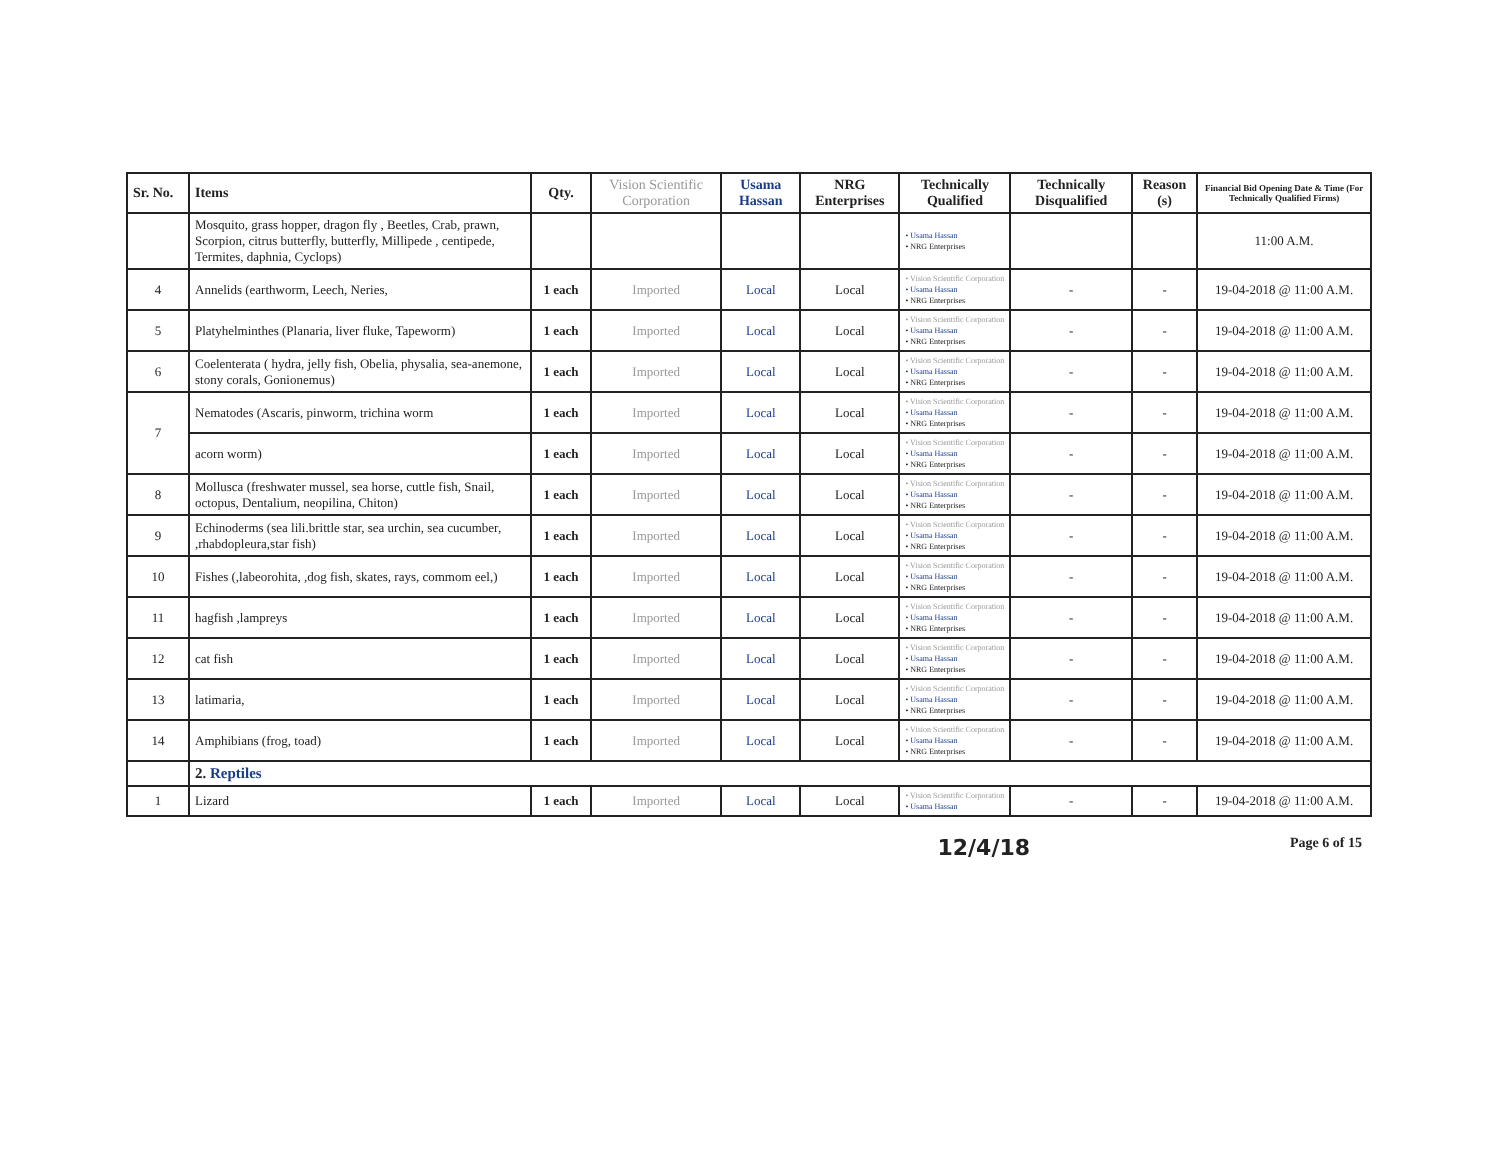| Sr. No. | Items | Qty. | Vision Scientific Corporation | Usama Hassan | NRG Enterprises | Technically Qualified | Technically Disqualified | Reason (s) | Financial Bid Opening Date & Time (For Technically Qualified Firms) |
| --- | --- | --- | --- | --- | --- | --- | --- | --- | --- |
| | Mosquito, grass hopper, dragon fly , Beetles, Crab, prawn, Scorpion, citrus butterfly, butterfly, Millipede , centipede, Termites, daphnia, Cyclops) | | | | | • Usama Hassan • NRG Enterprises | | | 11:00 A.M. |
| 4 | Annelids (earthworm, Leech, Neries, | 1 each | Imported | Local | Local | • Vision Scientific Corporation • Usama Hassan • NRG Enterprises | - | - | 19-04-2018 @ 11:00 A.M. |
| 5 | Platyhelminthes (Planaria, liver fluke, Tapeworm) | 1 each | Imported | Local | Local | • Vision Scientific Corporation • Usama Hassan • NRG Enterprises | - | - | 19-04-2018 @ 11:00 A.M. |
| 6 | Coelenterata ( hydra, jelly fish, Obelia, physalia, sea-anemone, stony corals, Gonionemus) | 1 each | Imported | Local | Local | • Vision Scientific Corporation • Usama Hassan • NRG Enterprises | - | - | 19-04-2018 @ 11:00 A.M. |
| 7 | Nematodes (Ascaris, pinworm, trichina worm | 1 each | Imported | Local | Local | • Vision Scientific Corporation • Usama Hassan • NRG Enterprises | - | - | 19-04-2018 @ 11:00 A.M. |
| | acorn worm) | 1 each | Imported | Local | Local | • Vision Scientific Corporation • Usama Hassan • NRG Enterprises | - | - | 19-04-2018 @ 11:00 A.M. |
| 8 | Mollusca (freshwater mussel, sea horse, cuttle fish, Snail, octopus, Dentalium, neopilina, Chiton) | 1 each | Imported | Local | Local | • Vision Scientific Corporation • Usama Hassan • NRG Enterprises | - | - | 19-04-2018 @ 11:00 A.M. |
| 9 | Echinoderms (sea lili.brittle star, sea urchin, sea cucumber, ,rhabdopleura,star fish) | 1 each | Imported | Local | Local | • Vision Scientific Corporation • Usama Hassan • NRG Enterprises | - | - | 19-04-2018 @ 11:00 A.M. |
| 10 | Fishes (,labeorohita, ,dog fish, skates, rays, commom eel,) | 1 each | Imported | Local | Local | • Vision Scientific Corporation • Usama Hassan • NRG Enterprises | - | - | 19-04-2018 @ 11:00 A.M. |
| 11 | hagfish ,lampreys | 1 each | Imported | Local | Local | • Vision Scientific Corporation • Usama Hassan • NRG Enterprises | - | - | 19-04-2018 @ 11:00 A.M. |
| 12 | cat fish | 1 each | Imported | Local | Local | • Vision Scientific Corporation • Usama Hassan • NRG Enterprises | - | - | 19-04-2018 @ 11:00 A.M. |
| 13 | latimaria, | 1 each | Imported | Local | Local | • Vision Scientific Corporation • Usama Hassan • NRG Enterprises | - | - | 19-04-2018 @ 11:00 A.M. |
| 14 | Amphibians (frog, toad) | 1 each | Imported | Local | Local | • Vision Scientific Corporation • Usama Hassan • NRG Enterprises | - | - | 19-04-2018 @ 11:00 A.M. |
| | 2. Reptiles | | | | | | | | |
| 1 | Lizard | 1 each | Imported | Local | Local | • Vision Scientific Corporation • Usama Hassan | - | - | 19-04-2018 @ 11:00 A.M. |
12/4/18 Page 6 of 15